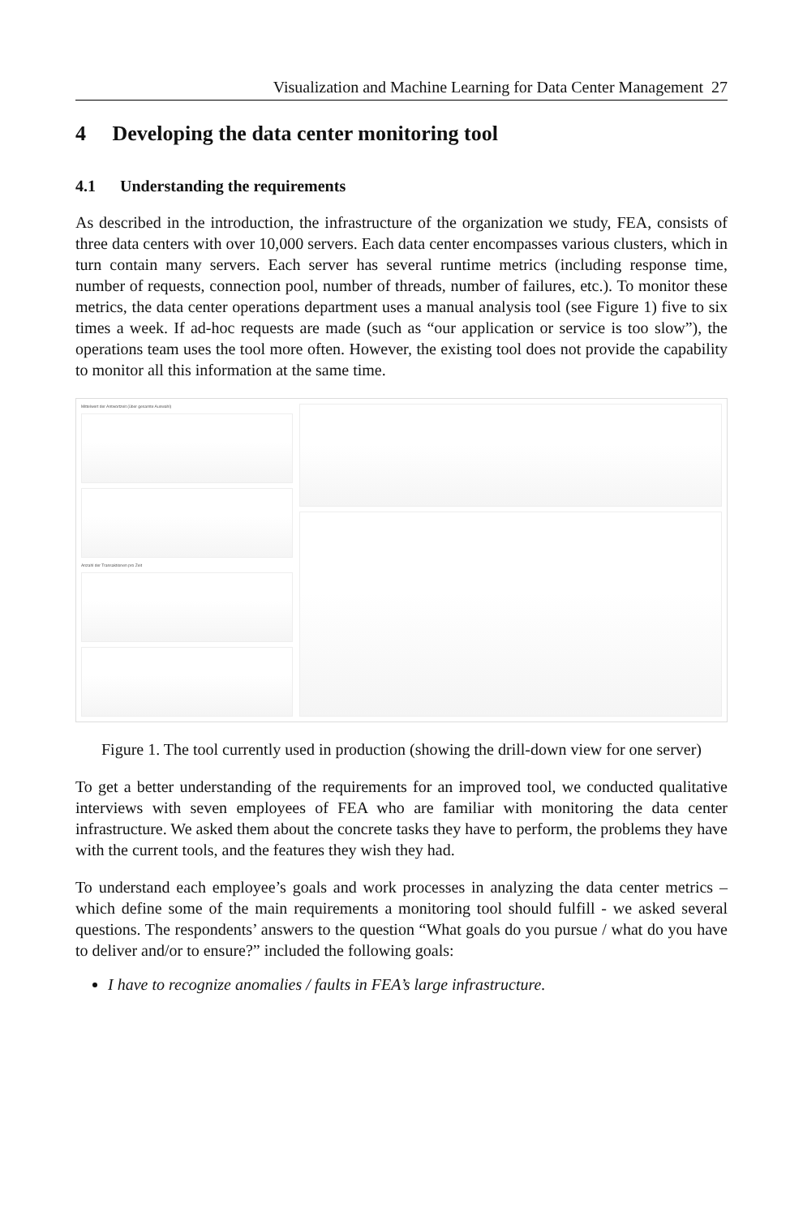Visualization and Machine Learning for Data Center Management 27
4 Developing the data center monitoring tool
4.1 Understanding the requirements
As described in the introduction, the infrastructure of the organization we study, FEA, consists of three data centers with over 10,000 servers. Each data center encompasses various clusters, which in turn contain many servers. Each server has several runtime metrics (including response time, number of requests, connection pool, number of threads, number of failures, etc.). To monitor these metrics, the data center operations department uses a manual analysis tool (see Figure 1) five to six times a week. If ad-hoc requests are made (such as “our application or service is too slow”), the operations team uses the tool more often. However, the existing tool does not provide the capability to monitor all this information at the same time.
Mittelwert der Antwortzeit (über gesamte Auswahl)
Anzahl der Transaktionen pro Zeit
Figure 1. The tool currently used in production (showing the drill-down view for one server)
To get a better understanding of the requirements for an improved tool, we conducted qualitative interviews with seven employees of FEA who are familiar with monitoring the data center infrastructure. We asked them about the concrete tasks they have to perform, the problems they have with the current tools, and the features they wish they had.
To understand each employee’s goals and work processes in analyzing the data center metrics – which define some of the main requirements a monitoring tool should fulfill - we asked several questions. The respondents’ answers to the question “What goals do you pursue / what do you have to deliver and/or to ensure?” included the following goals:
I have to recognize anomalies / faults in FEA’s large infrastructure.